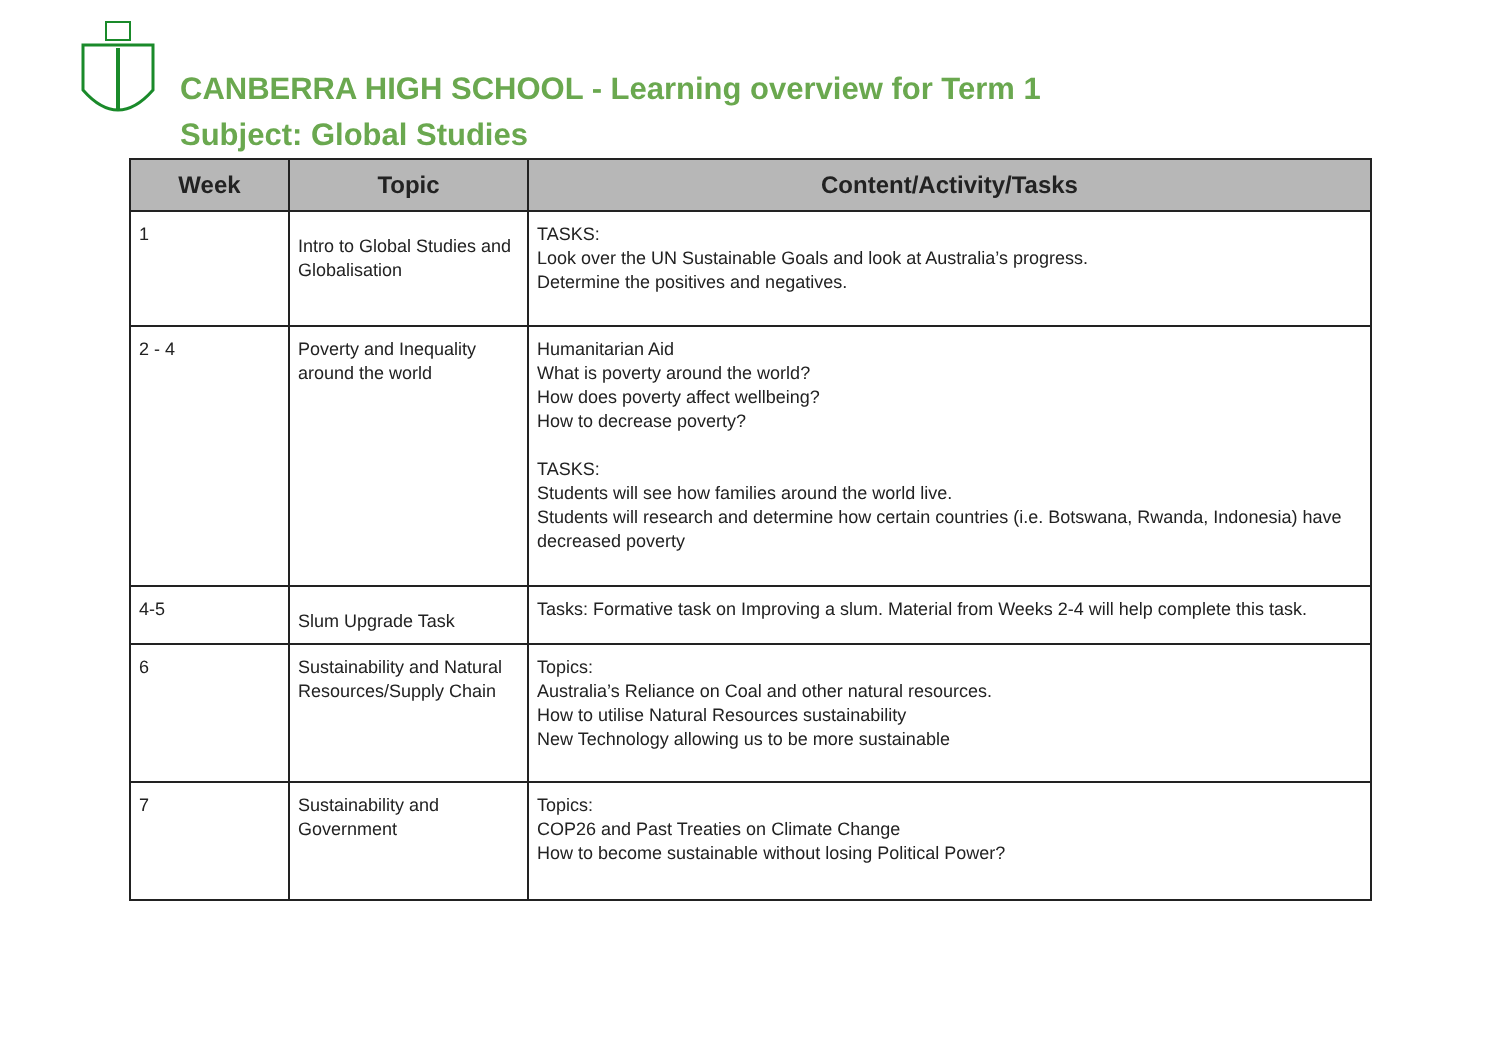CANBERRA HIGH SCHOOL - Learning overview for Term 1
Subject: Global Studies
| Week | Topic | Content/Activity/Tasks |
| --- | --- | --- |
| 1 | Intro to Global Studies and Globalisation | TASKS: Look over the UN Sustainable Goals and look at Australia’s progress. Determine the positives and negatives. |
| 2 - 4 | Poverty and Inequality around the world | Humanitarian Aid What is poverty around the world? How does poverty affect wellbeing? How to decrease poverty? TASKS: Students will see how families around the world live. Students will research and determine how certain countries (i.e. Botswana, Rwanda, Indonesia) have decreased poverty |
| 4-5 | Slum Upgrade Task | Tasks: Formative task on Improving a slum. Material from Weeks 2-4 will help complete this task. |
| 6 | Sustainability and Natural Resources/Supply Chain | Topics: Australia’s Reliance on Coal and other natural resources. How to utilise Natural Resources sustainability New Technology allowing us to be more sustainable |
| 7 | Sustainability and Government | Topics: COP26 and Past Treaties on Climate Change How to become sustainable without losing Political Power? |